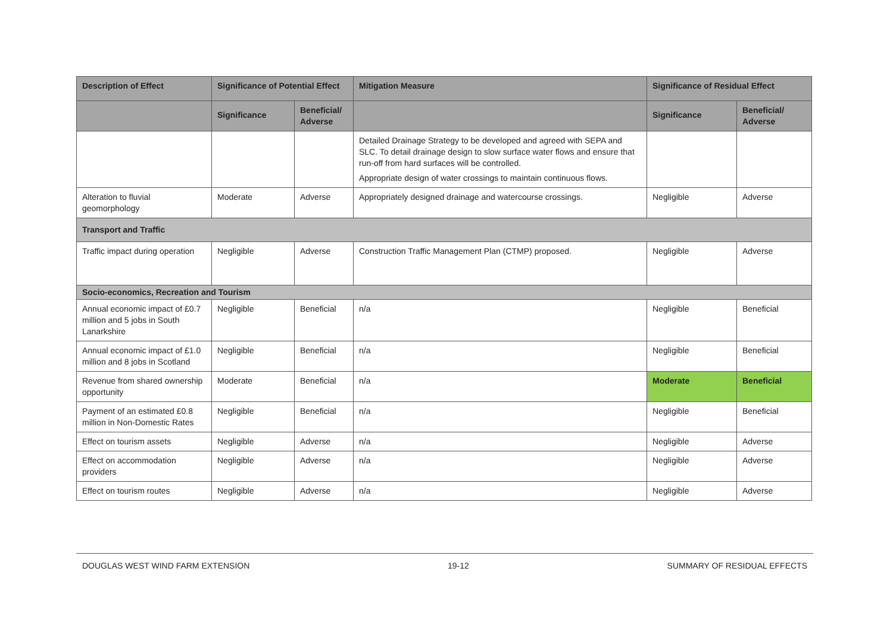| Description of Effect | Significance of Potential Effect | | Mitigation Measure | Significance of Residual Effect | |
| --- | --- | --- | --- | --- | --- |
| | Significance | Beneficial/ Adverse | | Significance | Beneficial/ Adverse |
| | | | Detailed Drainage Strategy to be developed and agreed with SEPA and SLC. To detail drainage design to slow surface water flows and ensure that run-off from hard surfaces will be controlled. Appropriate design of water crossings to maintain continuous flows. | | |
| Alteration to fluvial geomorphology | Moderate | Adverse | Appropriately designed drainage and watercourse crossings. | Negligible | Adverse |
| Transport and Traffic | | | | | |
| Traffic impact during operation | Negligible | Adverse | Construction Traffic Management Plan (CTMP) proposed. | Negligible | Adverse |
| Socio-economics, Recreation and Tourism | | | | | |
| Annual economic impact of £0.7 million and 5 jobs in South Lanarkshire | Negligible | Beneficial | n/a | Negligible | Beneficial |
| Annual economic impact of £1.0 million and 8 jobs in Scotland | Negligible | Beneficial | n/a | Negligible | Beneficial |
| Revenue from shared ownership opportunity | Moderate | Beneficial | n/a | Moderate | Beneficial |
| Payment of an estimated £0.8 million in Non-Domestic Rates | Negligible | Beneficial | n/a | Negligible | Beneficial |
| Effect on tourism assets | Negligible | Adverse | n/a | Negligible | Adverse |
| Effect on accommodation providers | Negligible | Adverse | n/a | Negligible | Adverse |
| Effect on tourism routes | Negligible | Adverse | n/a | Negligible | Adverse |
DOUGLAS WEST WIND FARM EXTENSION 19-12 SUMMARY OF RESIDUAL EFFECTS